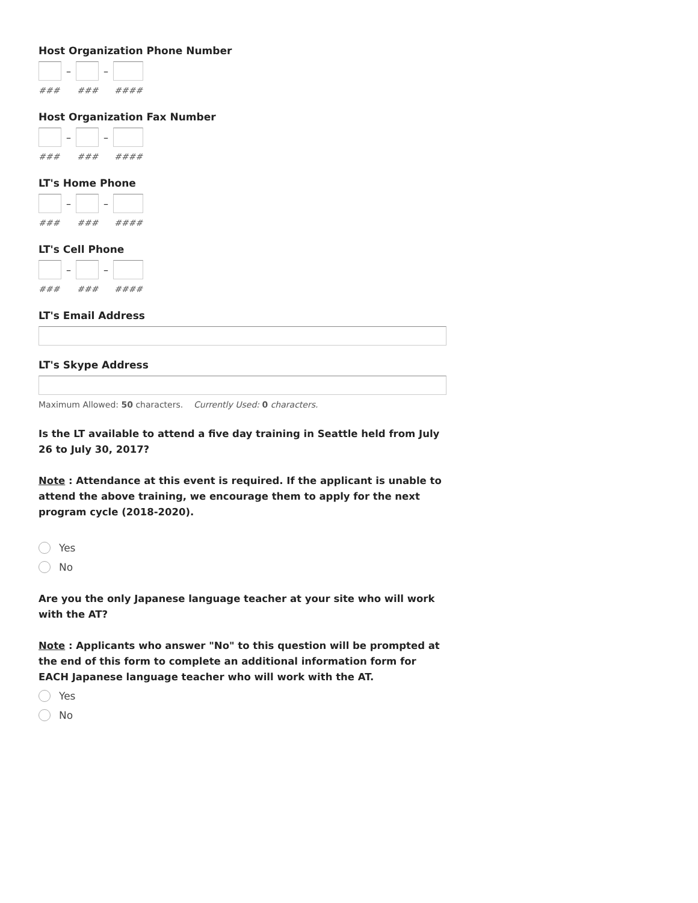Host Organization Phone Number
– –
### ### ####
Host Organization Fax Number
– –
### ### ####
LT's Home Phone
– –
### ### ####
LT's Cell Phone
– –
### ### ####
LT's Email Address
LT's Skype Address
Maximum Allowed: 50 characters. Currently Used: 0 characters.
Is the LT available to attend a five day training in Seattle held from July 26 to July 30, 2017?
Note : Attendance at this event is required. If the applicant is unable to attend the above training, we encourage them to apply for the next program cycle (2018-2020).
Yes
No
Are you the only Japanese language teacher at your site who will work with the AT?
Note : Applicants who answer "No" to this question will be prompted at the end of this form to complete an additional information form for EACH Japanese language teacher who will work with the AT.
Yes
No